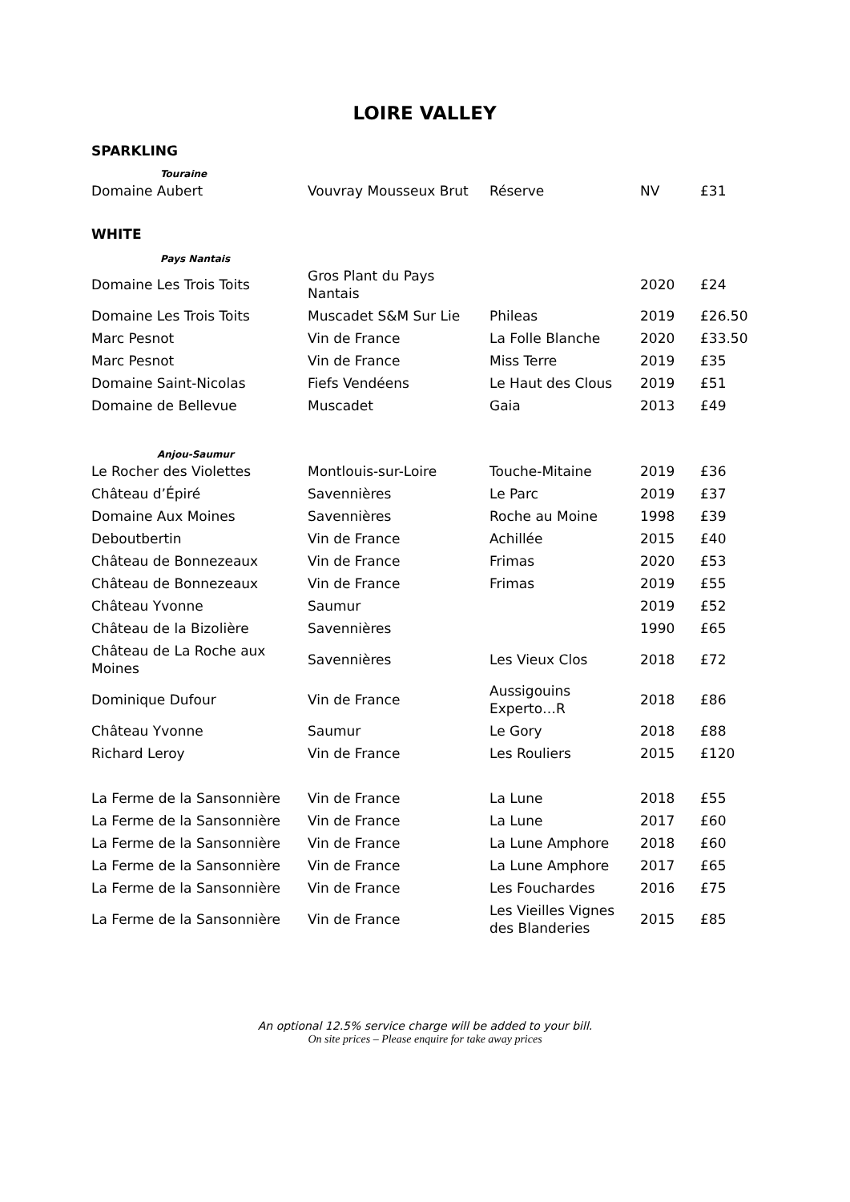LOIRE VALLEY
SPARKLING
Touraine
| Domaine Aubert | Vouvray Mousseux Brut | Réserve | NV | £31 |
WHITE
Pays Nantais
| Domaine Les Trois Toits | Gros Plant du Pays Nantais | | 2020 | £24 |
| Domaine Les Trois Toits | Muscadet S&M Sur Lie | Phileas | 2019 | £26.50 |
| Marc Pesnot | Vin de France | La Folle Blanche | 2020 | £33.50 |
| Marc Pesnot | Vin de France | Miss Terre | 2019 | £35 |
| Domaine Saint-Nicolas | Fiefs Vendéens | Le Haut des Clous | 2019 | £51 |
| Domaine de Bellevue | Muscadet | Gaia | 2013 | £49 |
Anjou-Saumur
| Le Rocher des Violettes | Montlouis-sur-Loire | Touche-Mitaine | 2019 | £36 |
| Château d’Épiré | Savennières | Le Parc | 2019 | £37 |
| Domaine Aux Moines | Savennières | Roche au Moine | 1998 | £39 |
| Deboutbertin | Vin de France | Achillée | 2015 | £40 |
| Château de Bonnezeaux | Vin de France | Frimas | 2020 | £53 |
| Château de Bonnezeaux | Vin de France | Frimas | 2019 | £55 |
| Château Yvonne | Saumur | | 2019 | £52 |
| Château de la Bizolière | Savennières | | 1990 | £65 |
| Château de La Roche aux Moines | Savennières | Les Vieux Clos | 2018 | £72 |
| Dominique Dufour | Vin de France | Aussigouins Experto…R | 2018 | £86 |
| Château Yvonne | Saumur | Le Gory | 2018 | £88 |
| Richard Leroy | Vin de France | Les Rouliers | 2015 | £120 |
| La Ferme de la Sansonnière | Vin de France | La Lune | 2018 | £55 |
| La Ferme de la Sansonnière | Vin de France | La Lune | 2017 | £60 |
| La Ferme de la Sansonnière | Vin de France | La Lune Amphore | 2018 | £60 |
| La Ferme de la Sansonnière | Vin de France | La Lune Amphore | 2017 | £65 |
| La Ferme de la Sansonnière | Vin de France | Les Fouchardes | 2016 | £75 |
| La Ferme de la Sansonnière | Vin de France | Les Vieilles Vignes des Blanderies | 2015 | £85 |
An optional 12.5% service charge will be added to your bill.
On site prices – Please enquire for take away prices